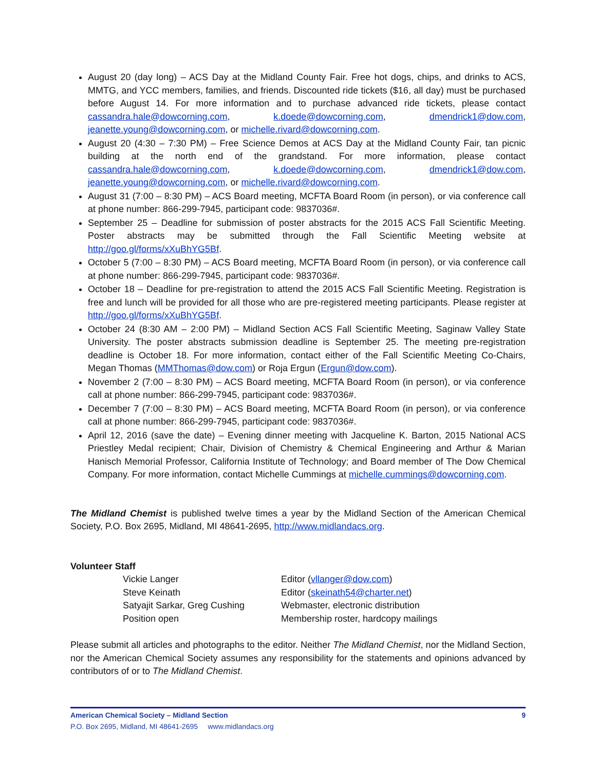August 20 (day long) – ACS Day at the Midland County Fair. Free hot dogs, chips, and drinks to ACS, MMTG, and YCC members, families, and friends. Discounted ride tickets ($16, all day) must be purchased before August 14. For more information and to purchase advanced ride tickets, please contact cassandra.hale@dowcorning.com, k.doede@dowcorning.com, dmendrick1@dow.com, jeanette.young@dowcorning.com, or michelle.rivard@dowcorning.com.
August 20 (4:30 – 7:30 PM) – Free Science Demos at ACS Day at the Midland County Fair, tan picnic building at the north end of the grandstand. For more information, please contact cassandra.hale@dowcorning.com, k.doede@dowcorning.com, dmendrick1@dow.com, jeanette.young@dowcorning.com, or michelle.rivard@dowcorning.com.
August 31 (7:00 – 8:30 PM) – ACS Board meeting, MCFTA Board Room (in person), or via conference call at phone number: 866-299-7945, participant code: 9837036#.
September 25 – Deadline for submission of poster abstracts for the 2015 ACS Fall Scientific Meeting. Poster abstracts may be submitted through the Fall Scientific Meeting website at http://goo.gl/forms/xXuBhYG5Bf.
October 5 (7:00 – 8:30 PM) – ACS Board meeting, MCFTA Board Room (in person), or via conference call at phone number: 866-299-7945, participant code: 9837036#.
October 18 – Deadline for pre-registration to attend the 2015 ACS Fall Scientific Meeting. Registration is free and lunch will be provided for all those who are pre-registered meeting participants. Please register at http://goo.gl/forms/xXuBhYG5Bf.
October 24 (8:30 AM – 2:00 PM) – Midland Section ACS Fall Scientific Meeting, Saginaw Valley State University. The poster abstracts submission deadline is September 25. The meeting pre-registration deadline is October 18. For more information, contact either of the Fall Scientific Meeting Co-Chairs, Megan Thomas (MMThomas@dow.com) or Roja Ergun (Ergun@dow.com).
November 2 (7:00 – 8:30 PM) – ACS Board meeting, MCFTA Board Room (in person), or via conference call at phone number: 866-299-7945, participant code: 9837036#.
December 7 (7:00 – 8:30 PM) – ACS Board meeting, MCFTA Board Room (in person), or via conference call at phone number: 866-299-7945, participant code: 9837036#.
April 12, 2016 (save the date) – Evening dinner meeting with Jacqueline K. Barton, 2015 National ACS Priestley Medal recipient; Chair, Division of Chemistry & Chemical Engineering and Arthur & Marian Hanisch Memorial Professor, California Institute of Technology; and Board member of The Dow Chemical Company. For more information, contact Michelle Cummings at michelle.cummings@dowcorning.com.
The Midland Chemist is published twelve times a year by the Midland Section of the American Chemical Society, P.O. Box 2695, Midland, MI 48641-2695, http://www.midlandacs.org.
Volunteer Staff
Vickie Langer
Editor (vllanger@dow.com)
Steve Keinath
Editor (skeinath54@charter.net)
Satyajit Sarkar, Greg Cushing
Webmaster, electronic distribution
Position open
Membership roster, hardcopy mailings
Please submit all articles and photographs to the editor. Neither The Midland Chemist, nor the Midland Section, nor the American Chemical Society assumes any responsibility for the statements and opinions advanced by contributors of or to The Midland Chemist.
American Chemical Society – Midland Section 9
P.O. Box 2695, Midland, MI 48641-2695 www.midlandacs.org